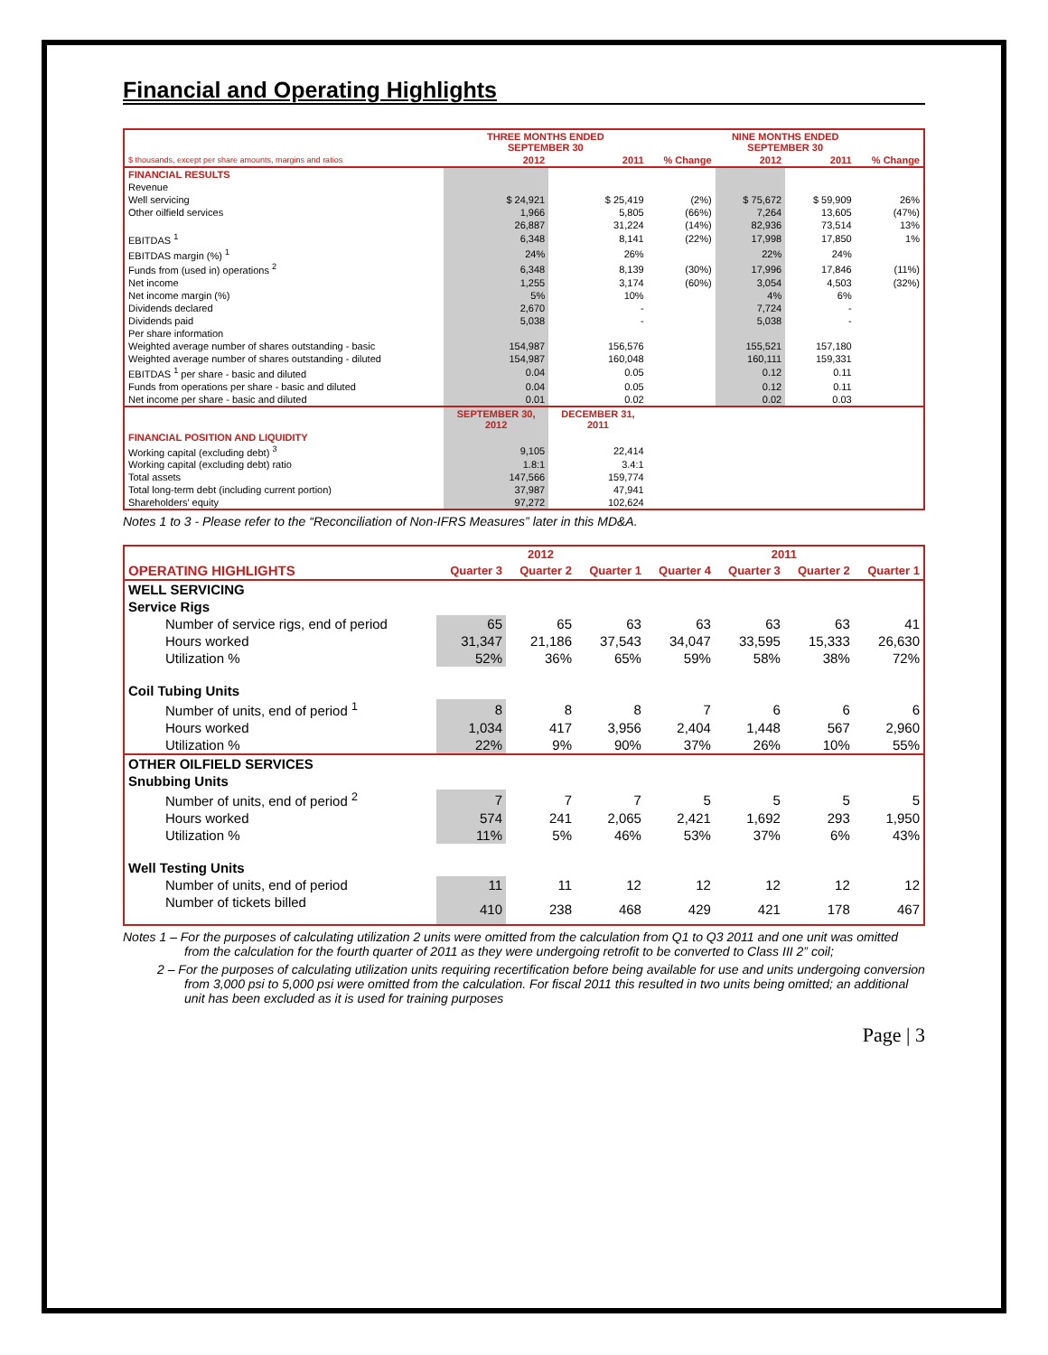Financial and Operating Highlights
| | THREE MONTHS ENDED SEPTEMBER 30 | | | NINE MONTHS ENDED SEPTEMBER 30 | | |
| --- | --- | --- | --- | --- | --- | --- |
| $ thousands, except per share amounts, margins and ratios | 2012 | 2011 | % Change | 2012 | 2011 | % Change |
| FINANCIAL RESULTS | | | | | | |
| Revenue | | | | | | |
| Well servicing | $ 24,921 | $ 25,419 | (2%) | $ 75,672 | $ 59,909 | 26% |
| Other oilfield services | 1,966 | 5,805 | (66%) | 7,264 | 13,605 | (47%) |
| | 26,887 | 31,224 | (14%) | 82,936 | 73,514 | 13% |
| EBITDAS <sup>1</sup> | 6,348 | 8,141 | (22%) | 17,998 | 17,850 | 1% |
| EBITDAS margin (%) <sup>1</sup> | 24% | 26% | | 22% | 24% | |
| Funds from (used in) operations <sup>2</sup> | 6,348 | 8,139 | (30%) | 17,996 | 17,846 | (11%) |
| Net income | 1,255 | 3,174 | (60%) | 3,054 | 4,503 | (32%) |
| Net income margin (%) | 5% | 10% | | 4% | 6% | |
| Dividends declared | 2,670 | - | | 7,724 | - | |
| Dividends paid | 5,038 | - | | 5,038 | - | |
| Per share information | | | | | | |
| Weighted average number of shares outstanding - basic | 154,987 | 156,576 | | 155,521 | 157,180 | |
| Weighted average number of shares outstanding - diluted | 154,987 | 160,048 | | 160,111 | 159,331 | |
| EBITDAS <sup>1</sup> per share - basic and diluted | 0.04 | 0.05 | | 0.12 | 0.11 | |
| Funds from operations per share - basic and diluted | 0.04 | 0.05 | | 0.12 | 0.11 | |
| Net income per share - basic and diluted | 0.01 | 0.02 | | 0.02 | 0.03 | |
| | SEPTEMBER 30, 2012 | DECEMBER 31, 2011 | | | | |
| FINANCIAL POSITION AND LIQUIDITY | | | | | | |
| Working capital (excluding debt) <sup>3</sup> | 9,105 | 22,414 | | | | |
| Working capital (excluding debt) ratio | 1.8:1 | 3.4:1 | | | | |
| Total assets | 147,566 | 159,774 | | | | |
| Total long-term debt (including current portion) | 37,987 | 47,941 | | | | |
| Shareholders' equity | 97,272 | 102,624 | | | | |
Notes 1 to 3 - Please refer to the “Reconciliation of Non-IFRS Measures” later in this MD&A.
| | 2012 | | | 2011 | | | |
| --- | --- | --- | --- | --- | --- | --- | --- |
| OPERATING HIGHLIGHTS | Quarter 3 | Quarter 2 | Quarter 1 | Quarter 4 | Quarter 3 | Quarter 2 | Quarter 1 |
| WELL SERVICING | | | | | | | |
| Service Rigs | | | | | | | |
| Number of service rigs, end of period | 65 | 65 | 63 | 63 | 63 | 63 | 41 |
| Hours worked | 31,347 | 21,186 | 37,543 | 34,047 | 33,595 | 15,333 | 26,630 |
| Utilization % | 52% | 36% | 65% | 59% | 58% | 38% | 72% |
| Coil Tubing Units | | | | | | | |
| Number of units, end of period <sup>1</sup> | 8 | 8 | 8 | 7 | 6 | 6 | 6 |
| Hours worked | 1,034 | 417 | 3,956 | 2,404 | 1,448 | 567 | 2,960 |
| Utilization % | 22% | 9% | 90% | 37% | 26% | 10% | 55% |
| OTHER OILFIELD SERVICES | | | | | | | |
| Snubbing Units | | | | | | | |
| Number of units, end of period <sup>2</sup> | 7 | 7 | 7 | 5 | 5 | 5 | 5 |
| Hours worked | 574 | 241 | 2,065 | 2,421 | 1,692 | 293 | 1,950 |
| Utilization % | 11% | 5% | 46% | 53% | 37% | 6% | 43% |
| Well Testing Units | | | | | | | |
| Number of units, end of period | 11 | 11 | 12 | 12 | 12 | 12 | 12 |
| Number of tickets billed | 410 | 238 | 468 | 429 | 421 | 178 | 467 |
Notes 1 – For the purposes of calculating utilization 2 units were omitted from the calculation from Q1 to Q3 2011 and one unit was omitted from the calculation for the fourth quarter of 2011 as they were undergoing retrofit to be converted to Class III 2” coil;
2 – For the purposes of calculating utilization units requiring recertification before being available for use and units undergoing conversion from 3,000 psi to 5,000 psi were omitted from the calculation. For fiscal 2011 this resulted in two units being omitted; an additional unit has been excluded as it is used for training purposes
Page | 3